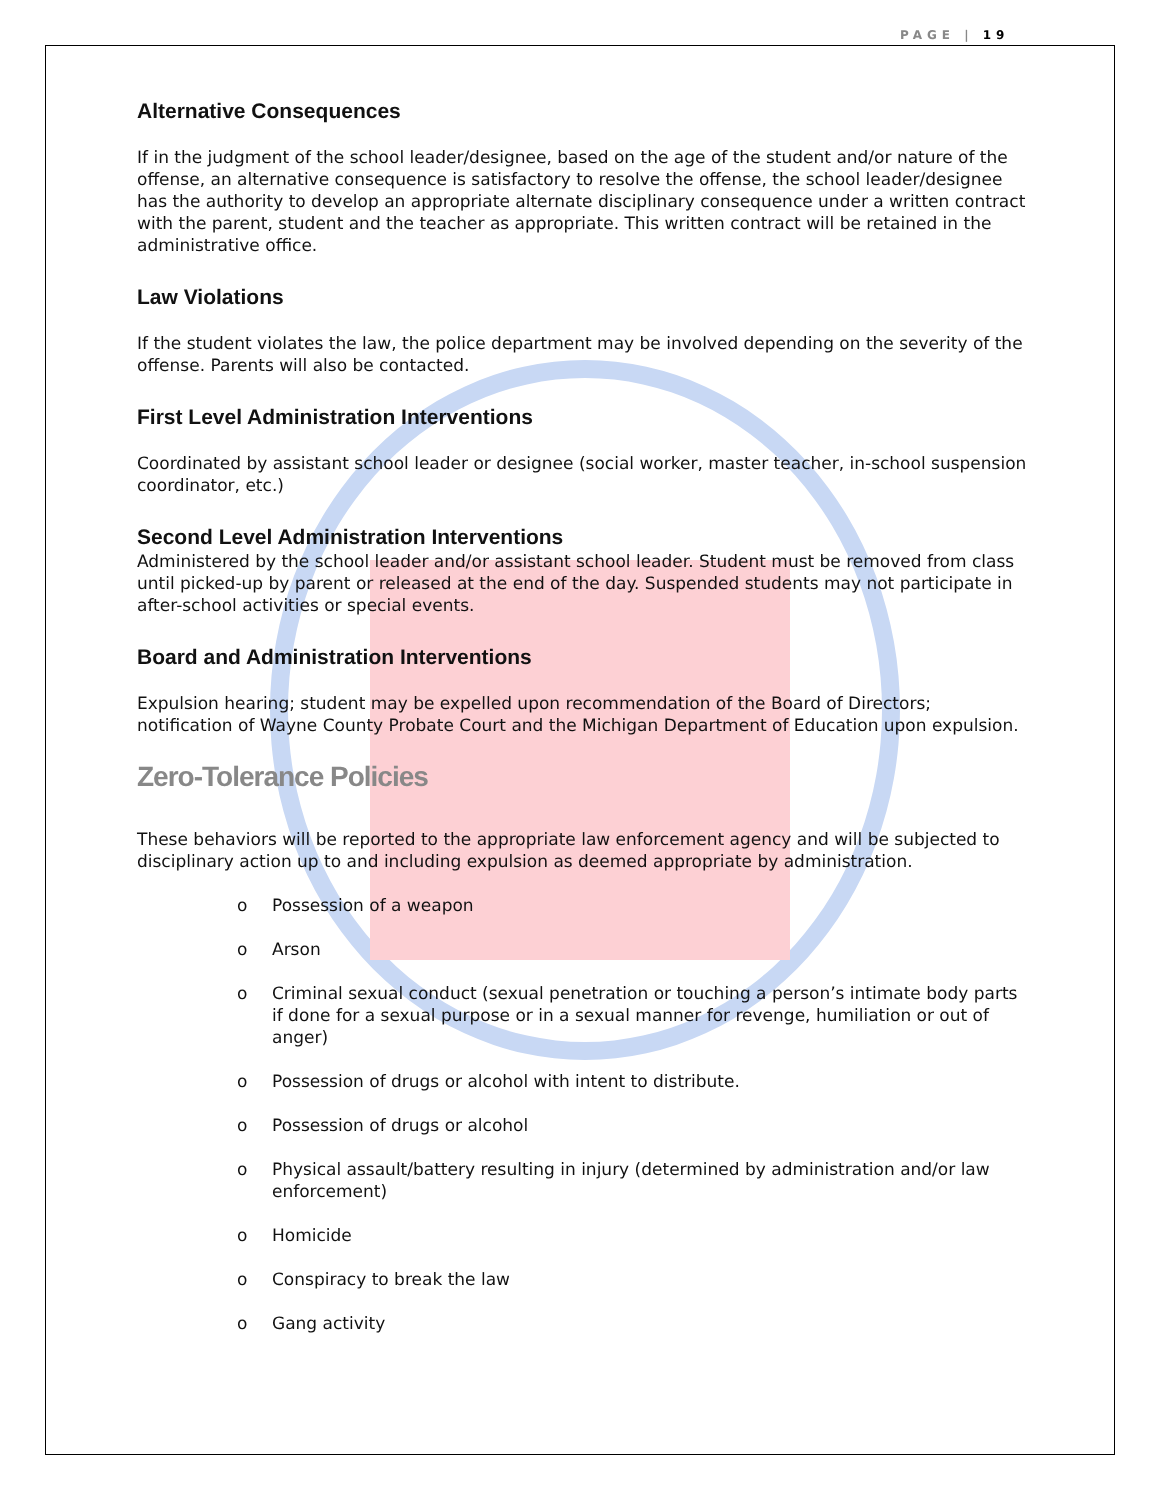PAGE | 19
Alternative Consequences
If in the judgment of the school leader/designee, based on the age of the student and/or nature of the offense, an alternative consequence is satisfactory to resolve the offense, the school leader/designee has the authority to develop an appropriate alternate disciplinary consequence under a written contract with the parent, student and the teacher as appropriate. This written contract will be retained in the administrative office.
Law Violations
If the student violates the law, the police department may be involved depending on the severity of the offense. Parents will also be contacted.
First Level Administration Interventions
Coordinated by assistant school leader or designee (social worker, master teacher, in-school suspension coordinator, etc.)
Second Level Administration Interventions
Administered by the school leader and/or assistant school leader. Student must be removed from class until picked-up by parent or released at the end of the day. Suspended students may not participate in after-school activities or special events.
Board and Administration Interventions
Expulsion hearing; student may be expelled upon recommendation of the Board of Directors; notification of Wayne County Probate Court and the Michigan Department of Education upon expulsion.
Zero-Tolerance Policies
These behaviors will be reported to the appropriate law enforcement agency and will be subjected to disciplinary action up to and including expulsion as deemed appropriate by administration.
o Possession of a weapon
o Arson
o Criminal sexual conduct (sexual penetration or touching a person’s intimate body parts if done for a sexual purpose or in a sexual manner for revenge, humiliation or out of anger)
o Possession of drugs or alcohol with intent to distribute.
o Possession of drugs or alcohol
o Physical assault/battery resulting in injury (determined by administration and/or law enforcement)
o Homicide
o Conspiracy to break the law
o Gang activity